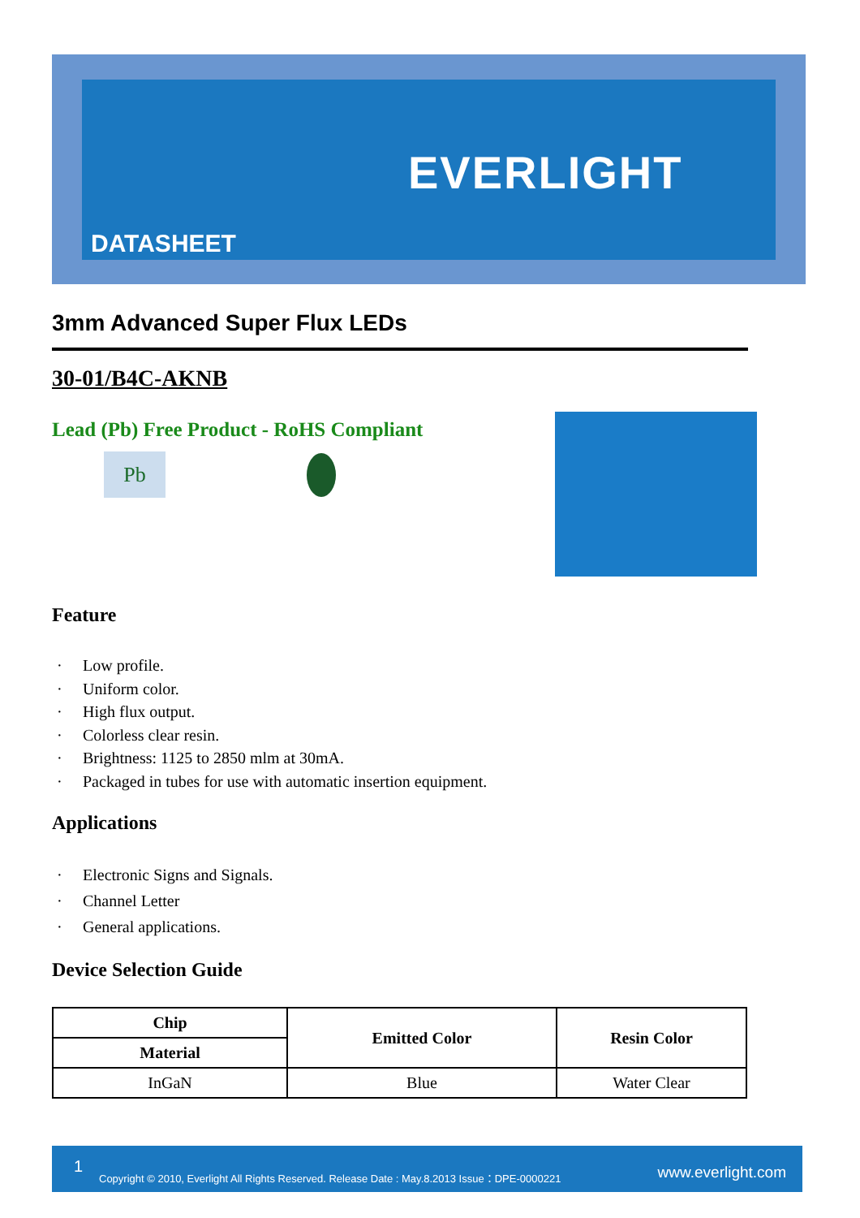EVERLIGHT
DATASHEET
3mm Advanced Super Flux LEDs
30-01/B4C-AKNB
Lead (Pb) Free Product - RoHS Compliant
Pb
Feature
· Low profile.
· Uniform color.
· High flux output.
· Colorless clear resin.
· Brightness: 1125 to 2850 mlm at 30mA.
· Packaged in tubes for use with automatic insertion equipment.
Applications
· Electronic Signs and Signals.
· Channel Letter
· General applications.
Device Selection Guide
| Chip | Emitted Color | Resin Color |
| --- | --- | --- |
| Material | | |
| InGaN | Blue | Water Clear |
1 Copyright © 2010, Everlight All Rights Reserved. Release Date : May.8.2013 Issue：DPE-0000221 www.everlight.com